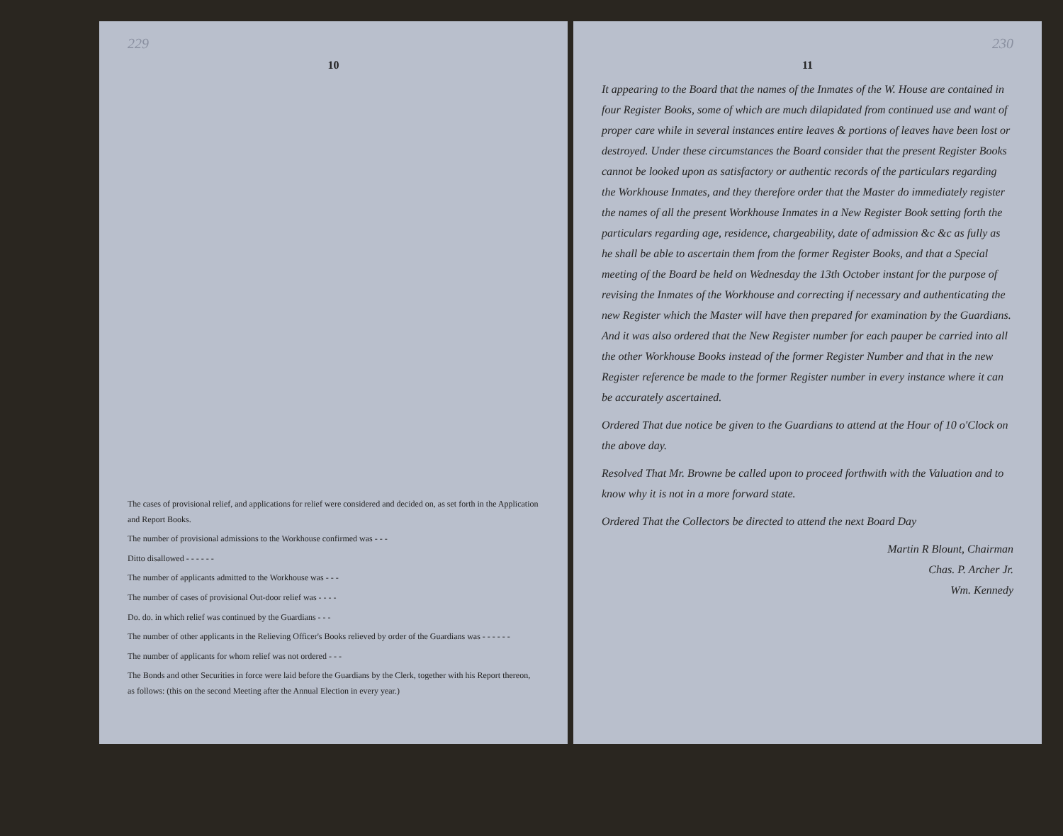229
10
The cases of provisional relief, and applications for relief were considered and decided on, as set forth in the Application and Report Books.
The number of provisional admissions to the Workhouse confirmed was - - -
Ditto disallowed - - - - - -
The number of applicants admitted to the Workhouse was - - -
The number of cases of provisional Out-door relief was - - - -
Do. do. in which relief was continued by the Guardians - - -
The number of other applicants in the Relieving Officer's Books relieved by order of the Guardians was - - - - - -
The number of applicants for whom relief was not ordered - - -
The Bonds and other Securities in force were laid before the Guardians by the Clerk, together with his Report thereon, as follows: (this on the second Meeting after the Annual Election in every year.)
230
11
It appearing to the Board that the names of the Inmates of the W. House are contained in four Register Books, some of which are much dilapidated from continued use and want of proper care while in several instances entire leaves & portions of leaves have been lost or destroyed. Under these circumstances the Board consider that the present Register Books cannot be looked upon as satisfactory or authentic records of the particulars regarding the Workhouse Inmates, and they therefore order that the Master do immediately register the names of all the present Workhouse Inmates in a New Register Book setting forth the particulars regarding age, residence, chargeability, date of admission &c &c as fully as he shall be able to ascertain them from the former Register Books, and that a Special meeting of the Board be held on Wednesday the 13th October instant for the purpose of revising the Inmates of the Workhouse and correcting if necessary and authenticating the new Register which the Master will have then prepared for examination by the Guardians. And it was also ordered that the New Register number for each pauper be carried into all the other Workhouse Books instead of the former Register Number and that in the new Register reference be made to the former Register number in every instance where it can be accurately ascertained.
Ordered That due notice be given to the Guardians to attend at the Hour of 10 o'Clock on the above day.
Resolved That Mr. Browne be called upon to proceed forthwith with the Valuation and to know why it is not in a more forward state.
Ordered That the Collectors be directed to attend the next Board Day
Martin R Blount, Chairman
Chas. P. Archer Jr.
Wm. Kennedy